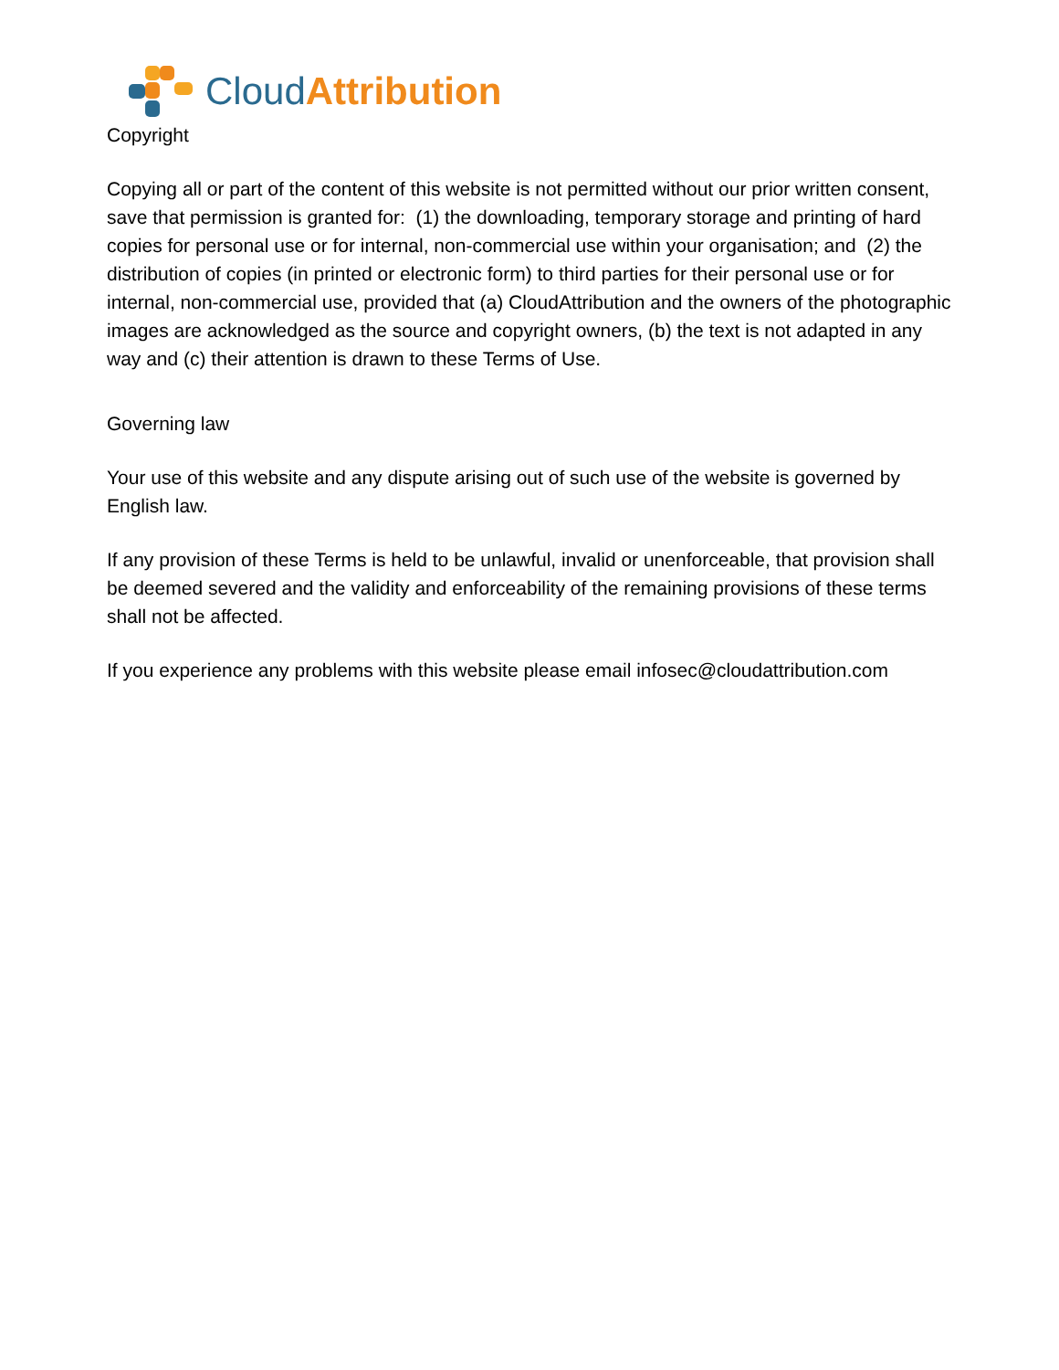Cloud Attribution
Copyright
Copying all or part of the content of this website is not permitted without our prior written consent, save that permission is granted for: (1) the downloading, temporary storage and printing of hard copies for personal use or for internal, non-commercial use within your organisation; and (2) the distribution of copies (in printed or electronic form) to third parties for their personal use or for internal, non-commercial use, provided that (a) CloudAttribution and the owners of the photographic images are acknowledged as the source and copyright owners, (b) the text is not adapted in any way and (c) their attention is drawn to these Terms of Use.
Governing law
Your use of this website and any dispute arising out of such use of the website is governed by English law.
If any provision of these Terms is held to be unlawful, invalid or unenforceable, that provision shall be deemed severed and the validity and enforceability of the remaining provisions of these terms shall not be affected.
If you experience any problems with this website please email infosec@cloudattribution.com